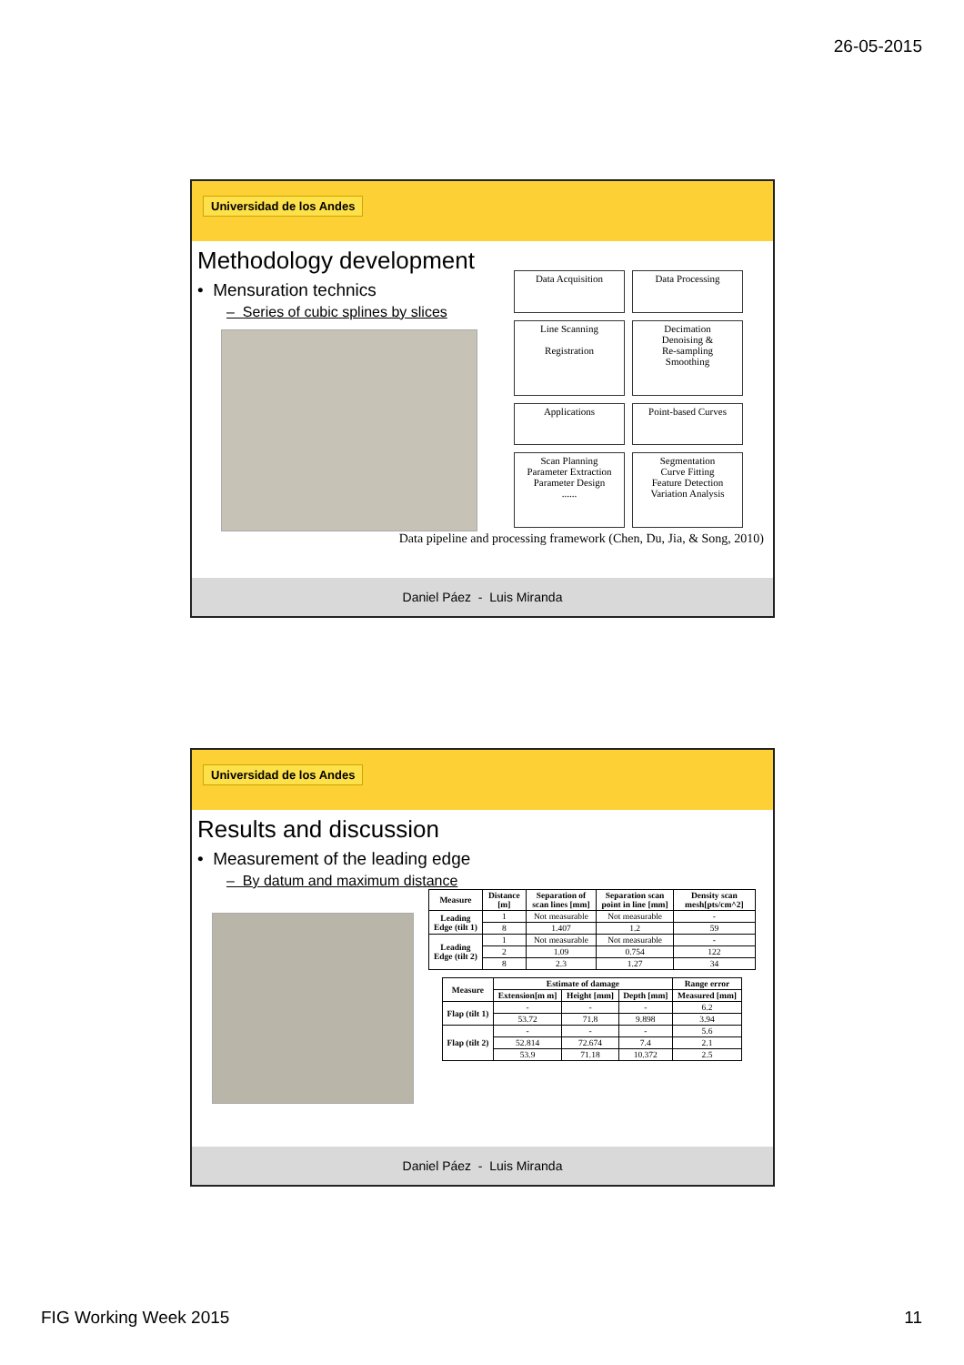26-05-2015
Universidad de los Andes
Methodology development
• Mensuration technics
– Series of cubic splines by slices
Data Acquisition
Data Processing
Line Scanning
Registration
Decimation
Denoising &
Re-sampling
Smoothing
Applications
Point-based Curves
Scan Planning
Parameter Extraction
Parameter Design
......
Segmentation
Curve Fitting
Feature Detection
Variation Analysis
Data pipeline and processing framework (Chen, Du, Jia, & Song, 2010)
Daniel Páez - Luis Miranda
Universidad de los Andes
Results and discussion
• Measurement of the leading edge
– By datum and maximum distance
| Measure | Distance [m] | Separation of scan lines [mm] | Separation scan point in line [mm] | Density scan mesh[pts/cm^2] |
| --- | --- | --- | --- | --- |
| Leading Edge (tilt 1) | 1 | Not measurable | Not measurable | - |
| | 8 | 1.407 | 1.2 | 59 |
| Leading Edge (tilt 2) | 1 | Not measurable | Not measurable | - |
| | 2 | 1.09 | 0.754 | 122 |
| | 8 | 2.3 | 1.27 | 34 |
| Measure | Estimate of damage | | | Range error |
| --- | --- | --- | --- | --- |
| | Extension[m m] | Height [mm] | Depth [mm] | Measured [mm] |
| Flap (tilt 1) | - | - | - | 6.2 |
| | 53.72 | 71.8 | 9.898 | 3.94 |
| Flap (tilt 2) | - | - | - | 5.6 |
| | 52.814 | 72.674 | 7.4 | 2.1 |
| | 53.9 | 71.18 | 10.372 | 2.5 |
Daniel Páez - Luis Miranda
FIG Working Week 2015 11